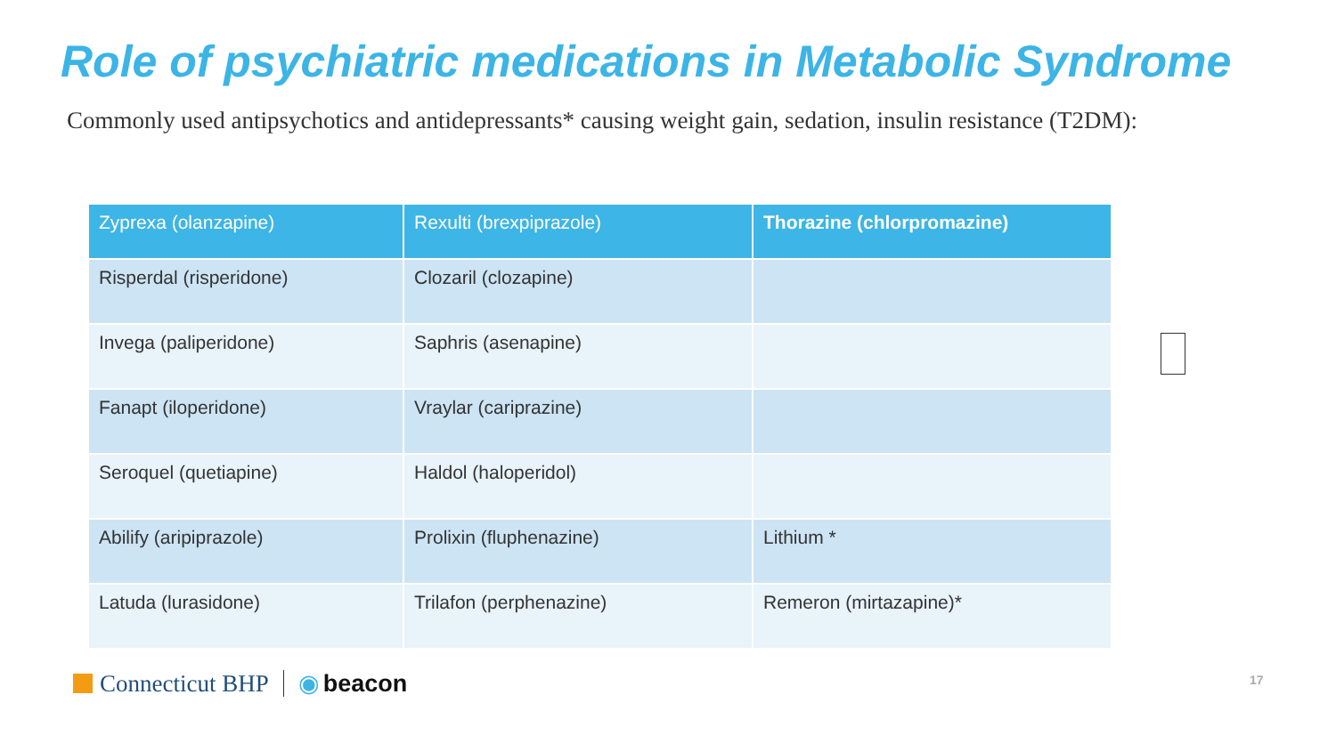Role of psychiatric medications in Metabolic Syndrome
Commonly used antipsychotics and antidepressants* causing weight gain, sedation, insulin resistance (T2DM):
| Zyprexa (olanzapine) | Rexulti (brexpiprazole) | Thorazine (chlorpromazine) |
| --- | --- | --- |
| Risperdal (risperidone) | Clozaril (clozapine) | |
| Invega (paliperidone) | Saphris (asenapine) | |
| Fanapt (iloperidone) | Vraylar (cariprazine) | |
| Seroquel (quetiapine) | Haldol (haloperidol) | |
| Abilify (aripiprazole) | Prolixin (fluphenazine) | Lithium * |
| Latuda (lurasidone) | Trilafon (perphenazine) | Remeron (mirtazapine)* |
Connecticut BHP ◉ beacon 17